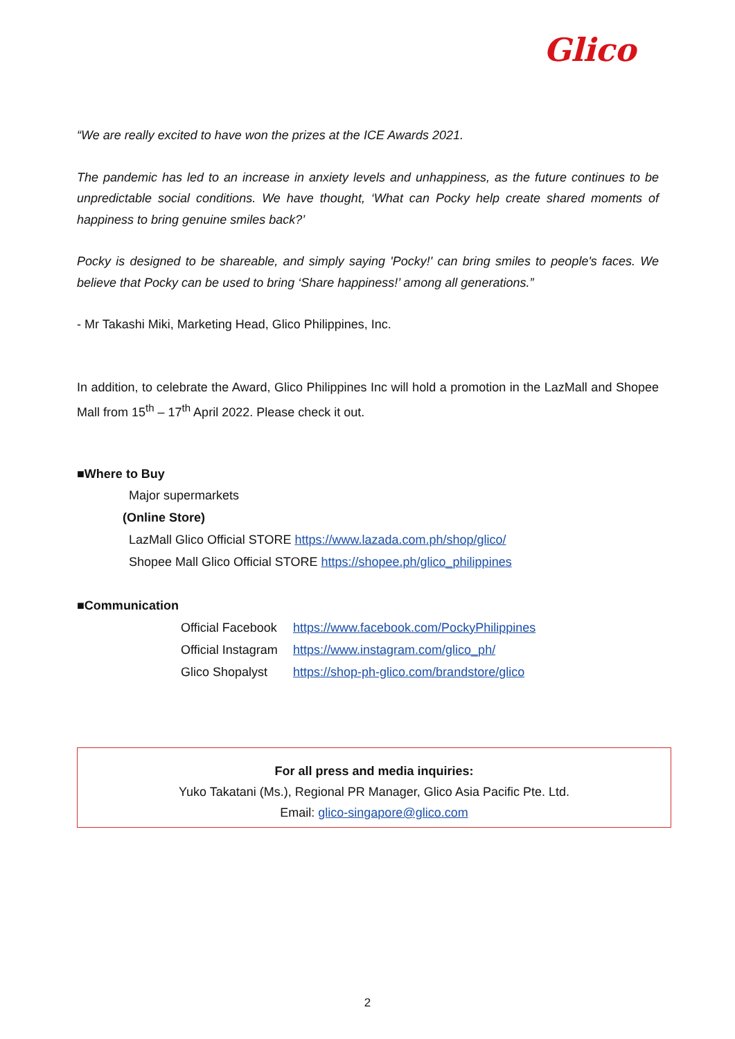Glico
“We are really excited to have won the prizes at the ICE Awards 2021.
The pandemic has led to an increase in anxiety levels and unhappiness, as the future continues to be unpredictable social conditions. We have thought, ‘What can Pocky help create shared moments of happiness to bring genuine smiles back?’
Pocky is designed to be shareable, and simply saying 'Pocky!' can bring smiles to people's faces. We believe that Pocky can be used to bring ‘Share happiness!’ among all generations.”
- Mr Takashi Miki, Marketing Head, Glico Philippines, Inc.
In addition, to celebrate the Award, Glico Philippines Inc will hold a promotion in the LazMall and Shopee Mall from 15<sup>th</sup> – 17<sup>th</sup> April 2022. Please check it out.
■Where to Buy
Major supermarkets
(Online Store)
LazMall Glico Official STORE https://www.lazada.com.ph/shop/glico/
Shopee Mall Glico Official STORE https://shopee.ph/glico_philippines
■Communication
Official Facebook https://www.facebook.com/PockyPhilippines
Official Instagram https://www.instagram.com/glico_ph/
Glico Shopalyst https://shop-ph-glico.com/brandstore/glico
For all press and media inquiries:
Yuko Takatani (Ms.), Regional PR Manager, Glico Asia Pacific Pte. Ltd.
Email: glico-singapore@glico.com
2